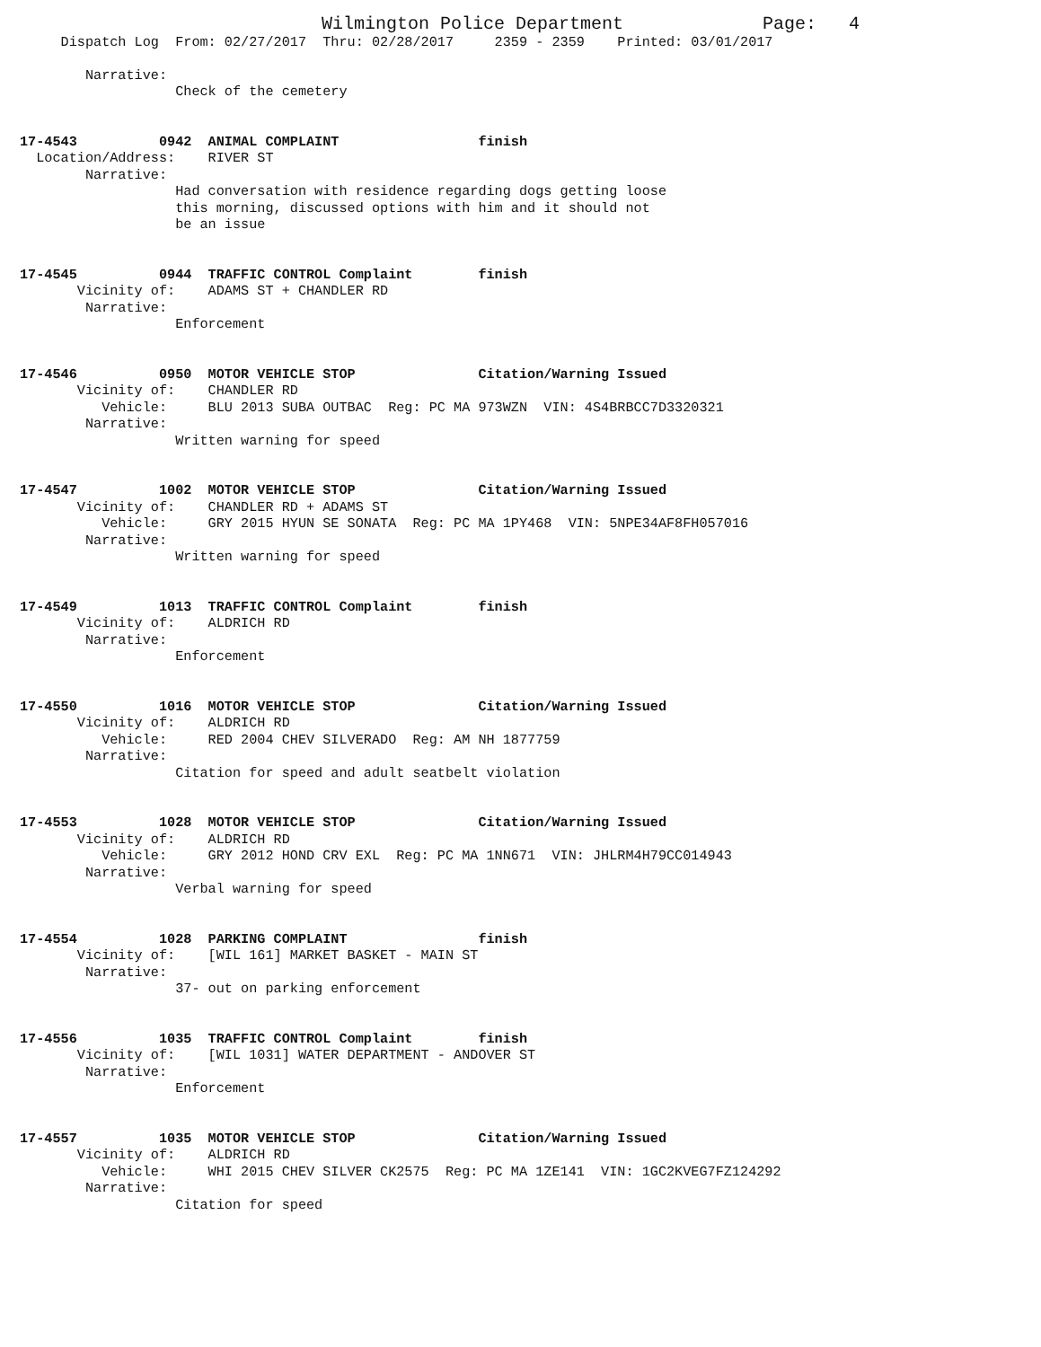Wilmington Police Department                 Page:   4
     Dispatch Log  From: 02/27/2017  Thru: 02/28/2017     2359 - 2359    Printed: 03/01/2017

        Narrative:
                   Check of the cemetery


17-4543          0942  ANIMAL COMPLAINT                 finish
  Location/Address:    RIVER ST
        Narrative:
                   Had conversation with residence regarding dogs getting loose
                   this morning, discussed options with him and it should not
                   be an issue


17-4545          0944  TRAFFIC CONTROL Complaint        finish
       Vicinity of:    ADAMS ST + CHANDLER RD
        Narrative:
                   Enforcement


17-4546          0950  MOTOR VEHICLE STOP               Citation/Warning Issued
       Vicinity of:    CHANDLER RD
          Vehicle:     BLU 2013 SUBA OUTBAC  Reg: PC MA 973WZN  VIN: 4S4BRBCC7D3320321
        Narrative:
                   Written warning for speed


17-4547          1002  MOTOR VEHICLE STOP               Citation/Warning Issued
       Vicinity of:    CHANDLER RD + ADAMS ST
          Vehicle:     GRY 2015 HYUN SE SONATA  Reg: PC MA 1PY468  VIN: 5NPE34AF8FH057016
        Narrative:
                   Written warning for speed


17-4549          1013  TRAFFIC CONTROL Complaint        finish
       Vicinity of:    ALDRICH RD
        Narrative:
                   Enforcement


17-4550          1016  MOTOR VEHICLE STOP               Citation/Warning Issued
       Vicinity of:    ALDRICH RD
          Vehicle:     RED 2004 CHEV SILVERADO  Reg: AM NH 1877759
        Narrative:
                   Citation for speed and adult seatbelt violation


17-4553          1028  MOTOR VEHICLE STOP               Citation/Warning Issued
       Vicinity of:    ALDRICH RD
          Vehicle:     GRY 2012 HOND CRV EXL  Reg: PC MA 1NN671  VIN: JHLRM4H79CC014943
        Narrative:
                   Verbal warning for speed


17-4554          1028  PARKING COMPLAINT                finish
       Vicinity of:    [WIL 161] MARKET BASKET - MAIN ST
        Narrative:
                   37- out on parking enforcement


17-4556          1035  TRAFFIC CONTROL Complaint        finish
       Vicinity of:    [WIL 1031] WATER DEPARTMENT - ANDOVER ST
        Narrative:
                   Enforcement


17-4557          1035  MOTOR VEHICLE STOP               Citation/Warning Issued
       Vicinity of:    ALDRICH RD
          Vehicle:     WHI 2015 CHEV SILVER CK2575  Reg: PC MA 1ZE141  VIN: 1GC2KVEG7FZ124292
        Narrative:
                   Citation for speed